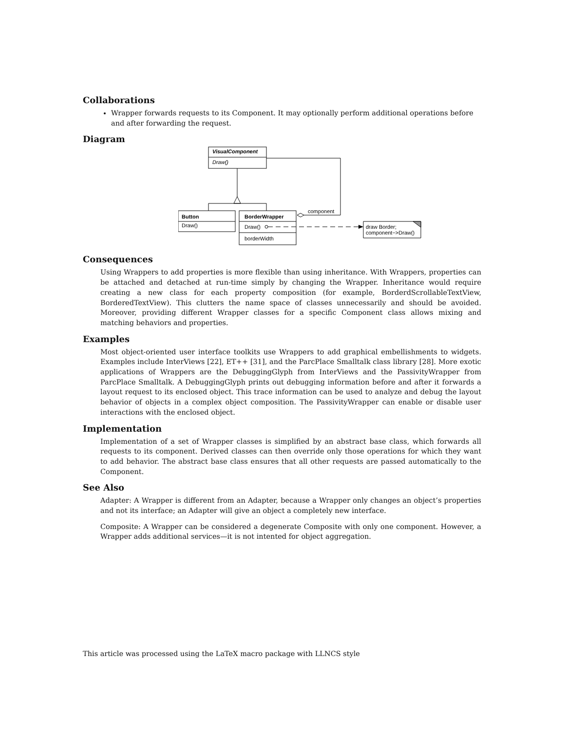Collaborations
Wrapper forwards requests to its Component. It may optionally perform additional operations before and after forwarding the request.
Diagram
VisualComponent
Draw()
component
Button
Draw()
BorderWrapper
Draw()
borderWidth
draw Border;
component−>Draw()
Consequences
Using Wrappers to add properties is more flexible than using inheritance. With Wrappers, properties can be attached and detached at run-time simply by changing the Wrapper. Inheritance would require creating a new class for each property composition (for example, BorderdScrollableTextView, BorderedTextView). This clutters the name space of classes unnecessarily and should be avoided. Moreover, providing different Wrapper classes for a specific Component class allows mixing and matching behaviors and properties.
Examples
Most object-oriented user interface toolkits use Wrappers to add graphical embellishments to widgets. Examples include InterViews [22], ET++ [31], and the ParcPlace Smalltalk class library [28]. More exotic applications of Wrappers are the DebuggingGlyph from InterViews and the PassivityWrapper from ParcPlace Smalltalk. A DebuggingGlyph prints out debugging information before and after it forwards a layout request to its enclosed object. This trace information can be used to analyze and debug the layout behavior of objects in a complex object composition. The PassivityWrapper can enable or disable user interactions with the enclosed object.
Implementation
Implementation of a set of Wrapper classes is simplified by an abstract base class, which forwards all requests to its component. Derived classes can then override only those operations for which they want to add behavior. The abstract base class ensures that all other requests are passed automatically to the Component.
See Also
Adapter: A Wrapper is different from an Adapter, because a Wrapper only changes an object’s properties and not its interface; an Adapter will give an object a completely new interface.
Composite: A Wrapper can be considered a degenerate Composite with only one component. However, a Wrapper adds additional services—it is not intented for object aggregation.
This article was processed using the LaTeX macro package with LLNCS style